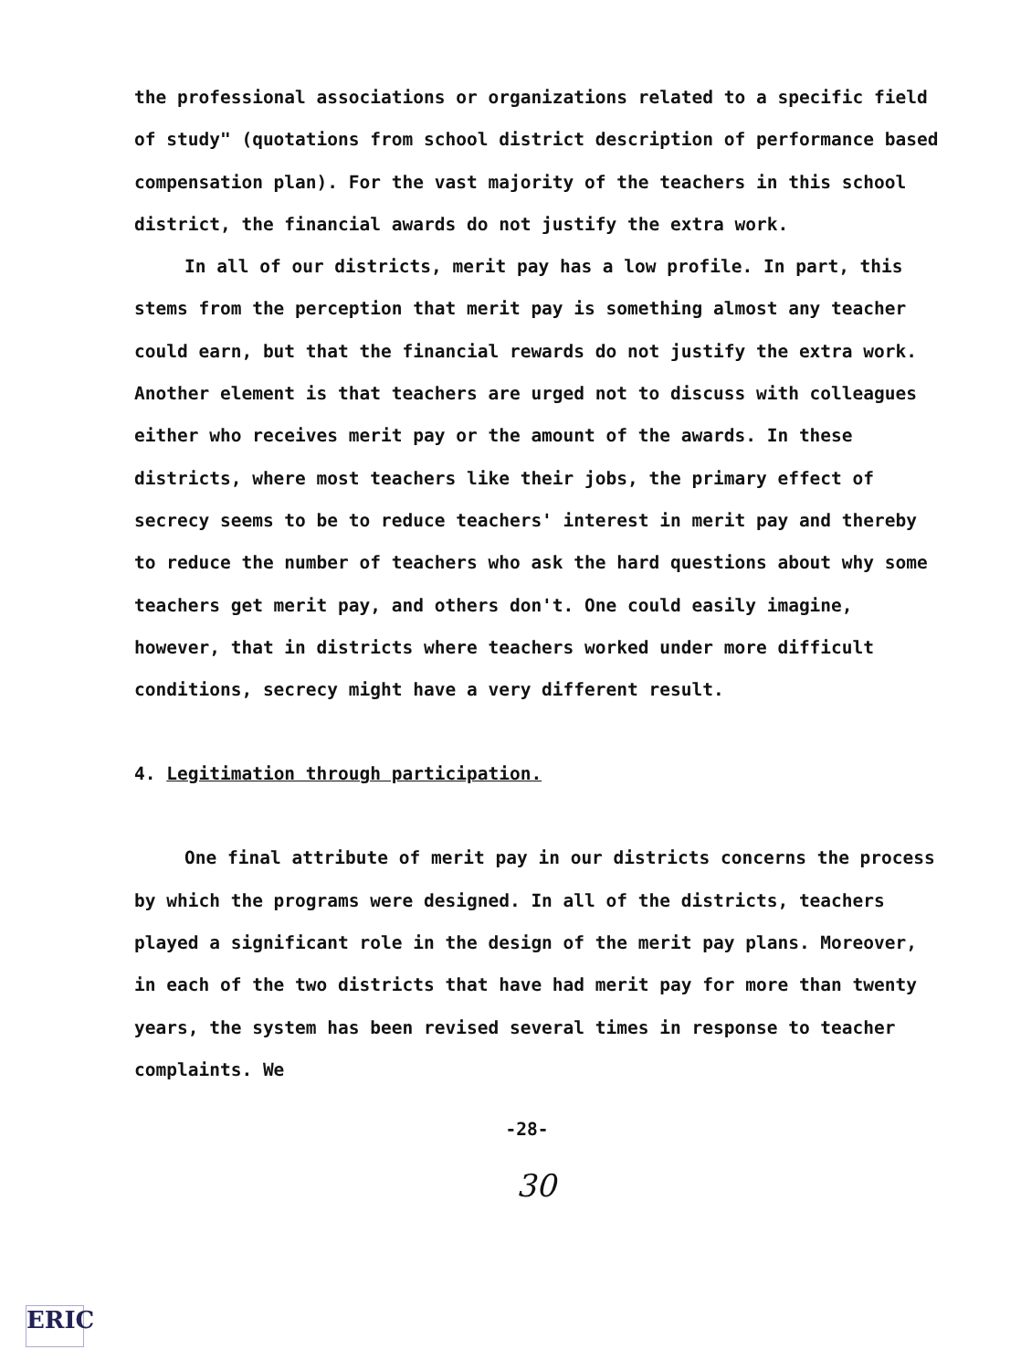the professional associations or organizations related to a specific field of study" (quotations from school district description of performance based compensation plan). For the vast majority of the teachers in this school district, the financial awards do not justify the extra work.
In all of our districts, merit pay has a low profile. In part, this stems from the perception that merit pay is something almost any teacher could earn, but that the financial rewards do not justify the extra work. Another element is that teachers are urged not to discuss with colleagues either who receives merit pay or the amount of the awards. In these districts, where most teachers like their jobs, the primary effect of secrecy seems to be to reduce teachers' interest in merit pay and thereby to reduce the number of teachers who ask the hard questions about why some teachers get merit pay, and others don't. One could easily imagine, however, that in districts where teachers worked under more difficult conditions, secrecy might have a very different result.
4. Legitimation through participation.
One final attribute of merit pay in our districts concerns the process by which the programs were designed. In all of the districts, teachers played a significant role in the design of the merit pay plans. Moreover, in each of the two districts that have had merit pay for more than twenty years, the system has been revised several times in response to teacher complaints. We
-28-
30
ERIC